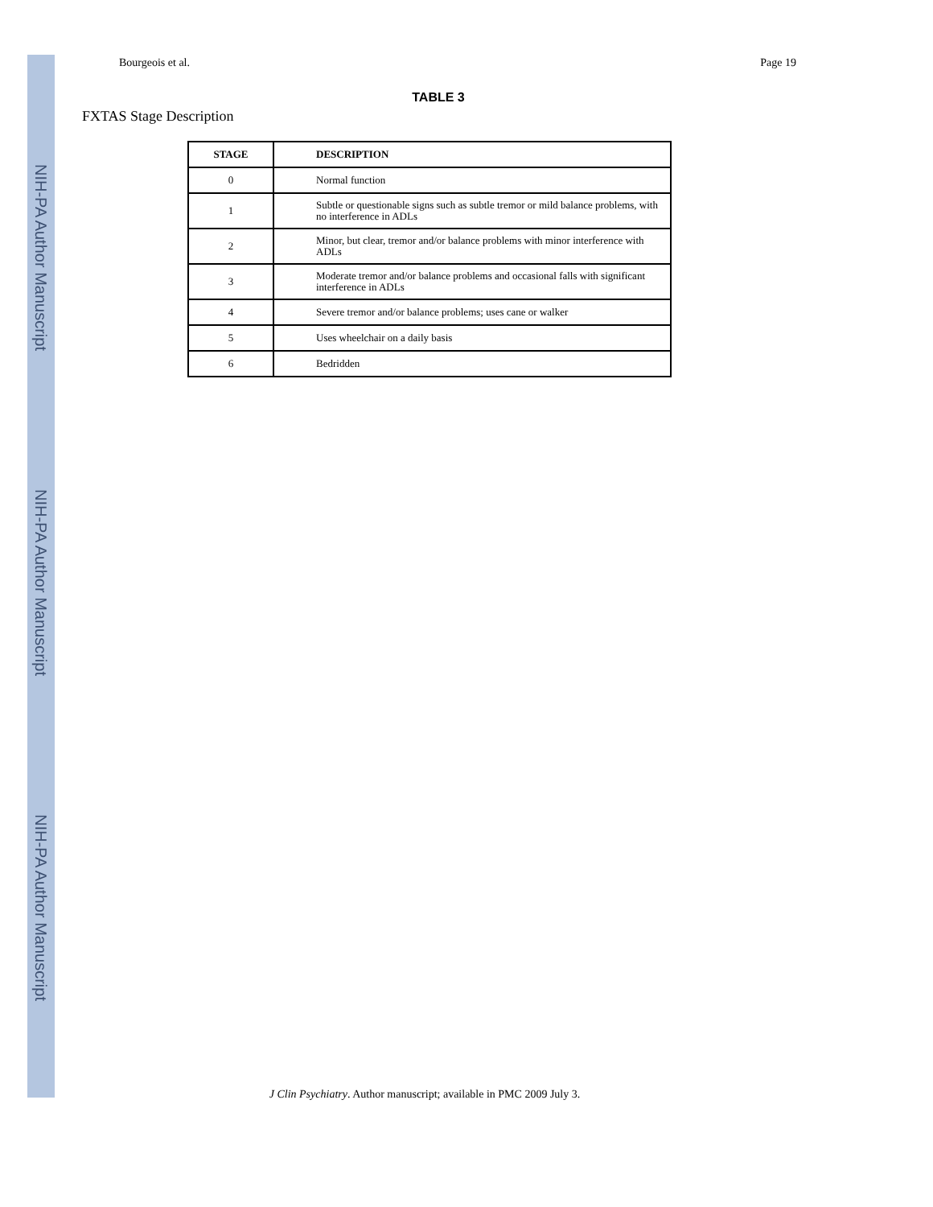NIH-PA Author Manuscript
NIH-PA Author Manuscript
NIH-PA Author Manuscript
Bourgeois et al. Page 19
TABLE 3
FXTAS Stage Description
| STAGE | DESCRIPTION |
| --- | --- |
| 0 | Normal function |
| 1 | Subtle or questionable signs such as subtle tremor or mild balance problems, with no interference in ADLs |
| 2 | Minor, but clear, tremor and/or balance problems with minor interference with ADLs |
| 3 | Moderate tremor and/or balance problems and occasional falls with significant interference in ADLs |
| 4 | Severe tremor and/or balance problems; uses cane or walker |
| 5 | Uses wheelchair on a daily basis |
| 6 | Bedridden |
J Clin Psychiatry. Author manuscript; available in PMC 2009 July 3.